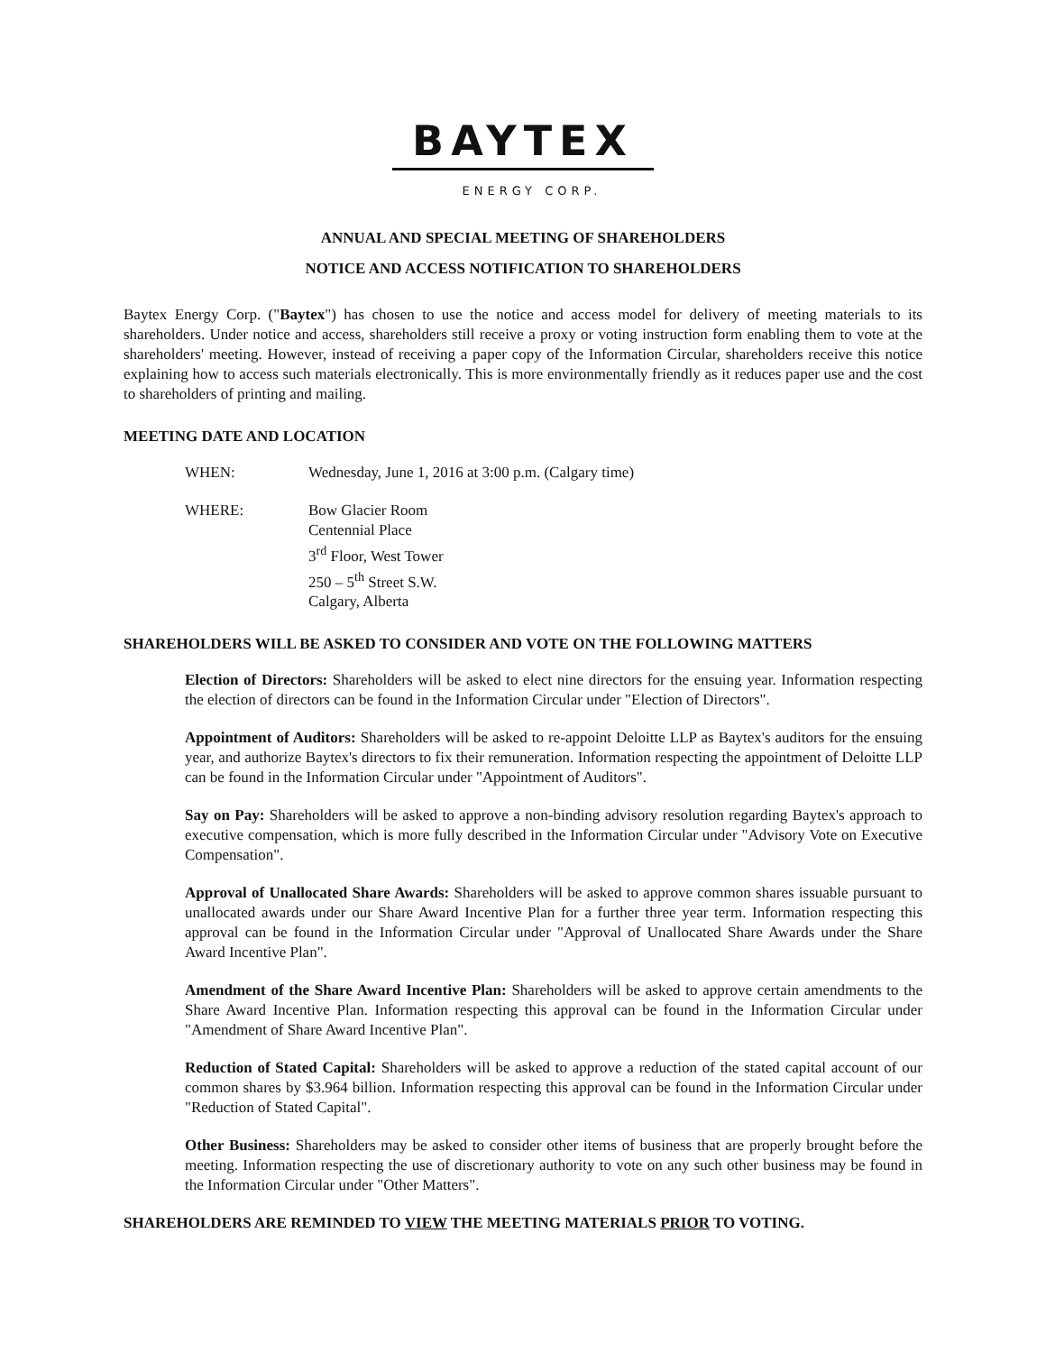BAYTEX
ENERGY CORP.
ANNUAL AND SPECIAL MEETING OF SHAREHOLDERS
NOTICE AND ACCESS NOTIFICATION TO SHAREHOLDERS
Baytex Energy Corp. ("Baytex") has chosen to use the notice and access model for delivery of meeting materials to its shareholders. Under notice and access, shareholders still receive a proxy or voting instruction form enabling them to vote at the shareholders' meeting. However, instead of receiving a paper copy of the Information Circular, shareholders receive this notice explaining how to access such materials electronically. This is more environmentally friendly as it reduces paper use and the cost to shareholders of printing and mailing.
MEETING DATE AND LOCATION
WHEN: Wednesday, June 1, 2016 at 3:00 p.m. (Calgary time)
WHERE: Bow Glacier Room
Centennial Place
3<sup>rd</sup> Floor, West Tower
250 – 5<sup>th</sup> Street S.W.
Calgary, Alberta
SHAREHOLDERS WILL BE ASKED TO CONSIDER AND VOTE ON THE FOLLOWING MATTERS
Election of Directors: Shareholders will be asked to elect nine directors for the ensuing year. Information respecting the election of directors can be found in the Information Circular under "Election of Directors".
Appointment of Auditors: Shareholders will be asked to re-appoint Deloitte LLP as Baytex's auditors for the ensuing year, and authorize Baytex's directors to fix their remuneration. Information respecting the appointment of Deloitte LLP can be found in the Information Circular under "Appointment of Auditors".
Say on Pay: Shareholders will be asked to approve a non-binding advisory resolution regarding Baytex's approach to executive compensation, which is more fully described in the Information Circular under "Advisory Vote on Executive Compensation".
Approval of Unallocated Share Awards: Shareholders will be asked to approve common shares issuable pursuant to unallocated awards under our Share Award Incentive Plan for a further three year term. Information respecting this approval can be found in the Information Circular under "Approval of Unallocated Share Awards under the Share Award Incentive Plan".
Amendment of the Share Award Incentive Plan: Shareholders will be asked to approve certain amendments to the Share Award Incentive Plan. Information respecting this approval can be found in the Information Circular under "Amendment of Share Award Incentive Plan".
Reduction of Stated Capital: Shareholders will be asked to approve a reduction of the stated capital account of our common shares by $3.964 billion. Information respecting this approval can be found in the Information Circular under "Reduction of Stated Capital".
Other Business: Shareholders may be asked to consider other items of business that are properly brought before the meeting. Information respecting the use of discretionary authority to vote on any such other business may be found in the Information Circular under "Other Matters".
SHAREHOLDERS ARE REMINDED TO VIEW THE MEETING MATERIALS PRIOR TO VOTING.